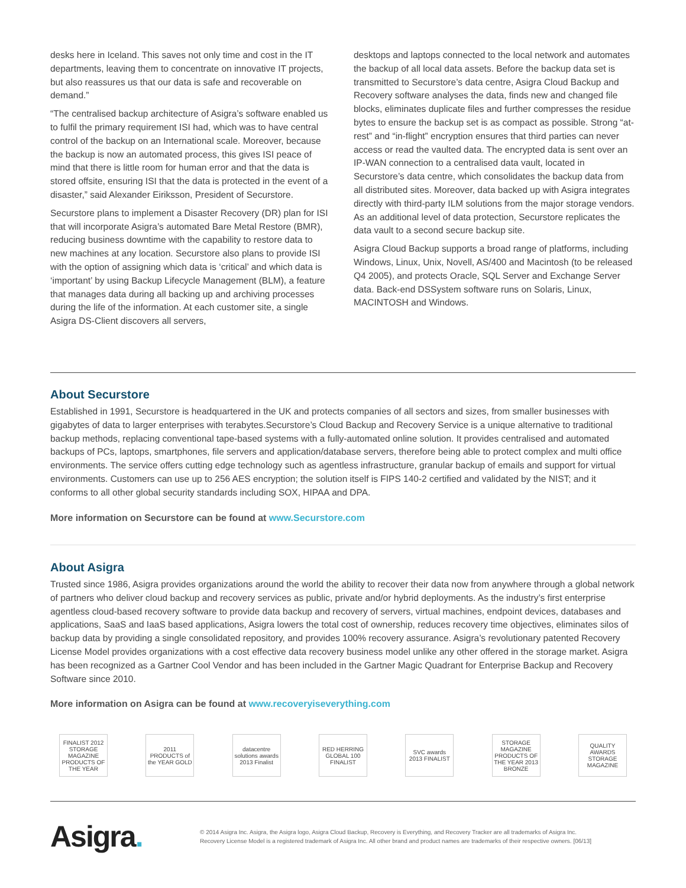desks here in Iceland. This saves not only time and cost in the IT departments, leaving them to concentrate on innovative IT projects, but also reassures us that our data is safe and recoverable on demand.”
“The centralised backup architecture of Asigra’s software enabled us to fulfil the primary requirement ISI had, which was to have central control of the backup on an International scale. Moreover, because the backup is now an automated process, this gives ISI peace of mind that there is little room for human error and that the data is stored offsite, ensuring ISI that the data is protected in the event of a disaster,” said Alexander Eiriksson, President of Securstore.
Securstore plans to implement a Disaster Recovery (DR) plan for ISI that will incorporate Asigra’s automated Bare Metal Restore (BMR), reducing business downtime with the capability to restore data to new machines at any location. Securstore also plans to provide ISI with the option of assigning which data is ‘critical’ and which data is ‘important’ by using Backup Lifecycle Management (BLM), a feature that manages data during all backing up and archiving processes during the life of the information. At each customer site, a single Asigra DS-Client discovers all servers,
desktops and laptops connected to the local network and automates the backup of all local data assets. Before the backup data set is transmitted to Securstore’s data centre, Asigra Cloud Backup and Recovery software analyses the data, finds new and changed file blocks, eliminates duplicate files and further compresses the residue bytes to ensure the backup set is as compact as possible. Strong “at-rest” and “in-flight” encryption ensures that third parties can never access or read the vaulted data. The encrypted data is sent over an IP-WAN connection to a centralised data vault, located in Securstore’s data centre, which consolidates the backup data from all distributed sites. Moreover, data backed up with Asigra integrates directly with third-party ILM solutions from the major storage vendors. As an additional level of data protection, Securstore replicates the data vault to a second secure backup site.
Asigra Cloud Backup supports a broad range of platforms, including Windows, Linux, Unix, Novell, AS/400 and Macintosh (to be released Q4 2005), and protects Oracle, SQL Server and Exchange Server data. Back-end DSSystem software runs on Solaris, Linux, MACINTOSH and Windows.
About Securstore
Established in 1991, Securstore is headquartered in the UK and protects companies of all sectors and sizes, from smaller businesses with gigabytes of data to larger enterprises with terabytes.Securstore’s Cloud Backup and Recovery Service is a unique alternative to traditional backup methods, replacing conventional tape-based systems with a fully-automated online solution. It provides centralised and automated backups of PCs, laptops, smartphones, file servers and application/database servers, therefore being able to protect complex and multi office environments. The service offers cutting edge technology such as agentless infrastructure, granular backup of emails and support for virtual environments. Customers can use up to 256 AES encryption; the solution itself is FIPS 140-2 certified and validated by the NIST; and it conforms to all other global security standards including SOX, HIPAA and DPA.
More information on Securstore can be found at www.Securstore.com
About Asigra
Trusted since 1986, Asigra provides organizations around the world the ability to recover their data now from anywhere through a global network of partners who deliver cloud backup and recovery services as public, private and/or hybrid deployments. As the industry’s first enterprise agentless cloud-based recovery software to provide data backup and recovery of servers, virtual machines, endpoint devices, databases and applications, SaaS and IaaS based applications, Asigra lowers the total cost of ownership, reduces recovery time objectives, eliminates silos of backup data by providing a single consolidated repository, and provides 100% recovery assurance. Asigra’s revolutionary patented Recovery License Model provides organizations with a cost effective data recovery business model unlike any other offered in the storage market. Asigra has been recognized as a Gartner Cool Vendor and has been included in the Gartner Magic Quadrant for Enterprise Backup and Recovery Software since 2010.
More information on Asigra can be found at www.recoveryiseverything.com
FINALIST 2012 STORAGE MAGAZINE PRODUCTS OF THE YEAR
2011 PRODUCTS of the YEAR GOLD
datacentre solutions awards 2013 Finalist
RED HERRING GLOBAL 100 FINALIST
SVC awards 2013 FINALIST
STORAGE MAGAZINE PRODUCTS OF THE YEAR 2013 BRONZE
QUALITY AWARDS STORAGE MAGAZINE
Asigra.
© 2014 Asigra Inc. Asigra, the Asigra logo, Asigra Cloud Backup, Recovery is Everything, and Recovery Tracker are all trademarks of Asigra Inc.
Recovery License Model is a registered trademark of Asigra Inc. All other brand and product names are trademarks of their respective owners. [06/13]